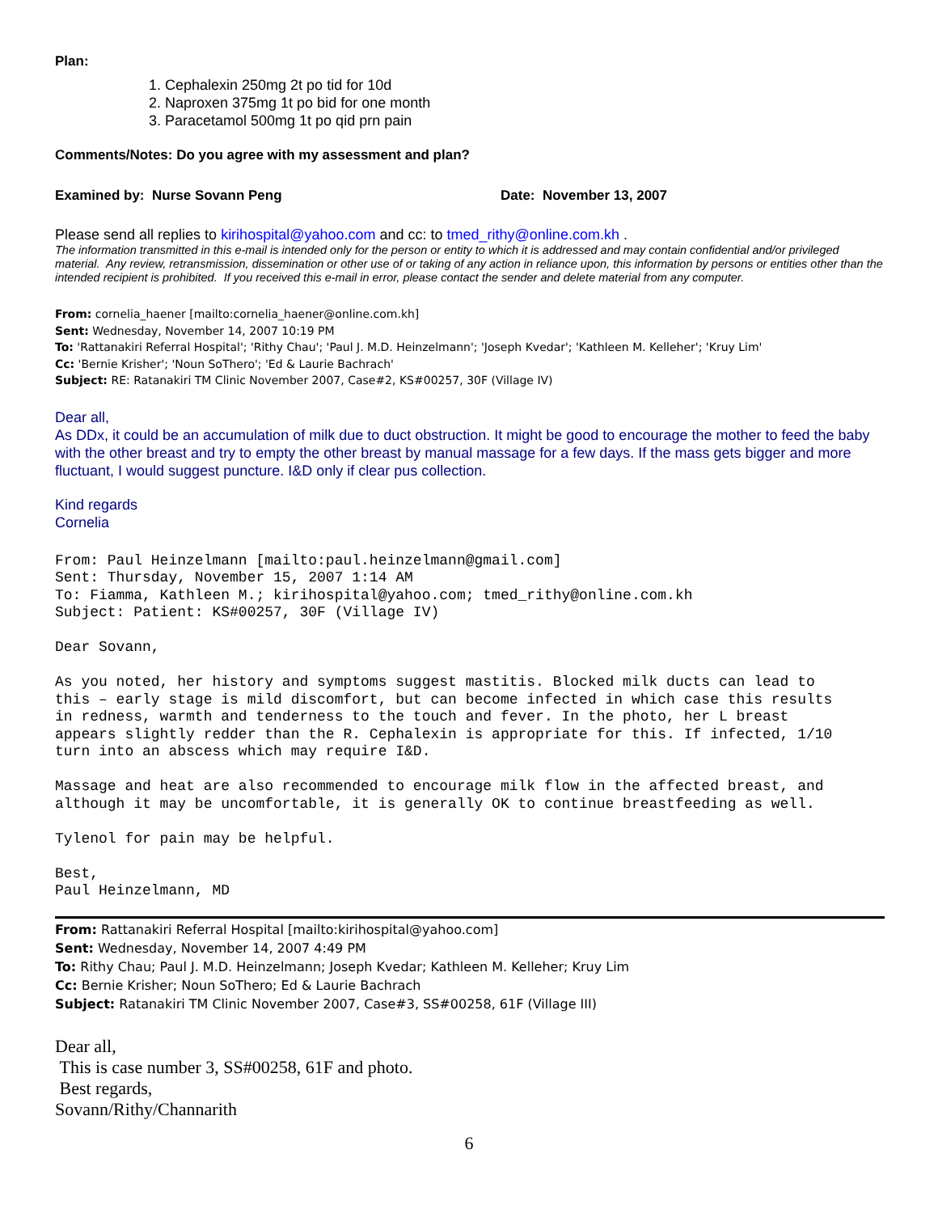Plan:
1. Cephalexin 250mg 2t po tid for 10d
2. Naproxen 375mg 1t po bid for one month
3. Paracetamol 500mg 1t po qid prn pain
Comments/Notes: Do you agree with my assessment and plan?
Examined by: Nurse Sovann Peng Date: November 13, 2007
Please send all replies to kirihospital@yahoo.com and cc: to tmed_rithy@online.com.kh .
The information transmitted in this e-mail is intended only for the person or entity to which it is addressed and may contain confidential and/or privileged material. Any review, retransmission, dissemination or other use of or taking of any action in reliance upon, this information by persons or entities other than the intended recipient is prohibited. If you received this e-mail in error, please contact the sender and delete material from any computer.
From: cornelia_haener [mailto:cornelia_haener@online.com.kh]
Sent: Wednesday, November 14, 2007 10:19 PM
To: 'Rattanakiri Referral Hospital'; 'Rithy Chau'; 'Paul J. M.D. Heinzelmann'; 'Joseph Kvedar'; 'Kathleen M. Kelleher'; 'Kruy Lim'
Cc: 'Bernie Krisher'; 'Noun SoThero'; 'Ed & Laurie Bachrach'
Subject: RE: Ratanakiri TM Clinic November 2007, Case#2, KS#00257, 30F (Village IV)
Dear all,
As DDx, it could be an accumulation of milk due to duct obstruction. It might be good to encourage the mother to feed the baby with the other breast and try to empty the other breast by manual massage for a few days. If the mass gets bigger and more fluctuant, I would suggest puncture. I&D only if clear pus collection.
Kind regards
Cornelia
From: Paul Heinzelmann [mailto:paul.heinzelmann@gmail.com] Sent: Thursday, November 15, 2007 1:14 AM To: Fiamma, Kathleen M.; kirihospital@yahoo.com; tmed_rithy@online.com.kh Subject: Patient: KS#00257, 30F (Village IV) Dear Sovann, As you noted, her history and symptoms suggest mastitis. Blocked milk ducts can lead to this – early stage is mild discomfort, but can become infected in which case this results in redness, warmth and tenderness to the touch and fever. In the photo, her L breast appears slightly redder than the R. Cephalexin is appropriate for this. If infected, 1/10 turn into an abscess which may require I&D. Massage and heat are also recommended to encourage milk flow in the affected breast, and although it may be uncomfortable, it is generally OK to continue breastfeeding as well. Tylenol for pain may be helpful. Best, Paul Heinzelmann, MD
From: Rattanakiri Referral Hospital [mailto:kirihospital@yahoo.com]
Sent: Wednesday, November 14, 2007 4:49 PM
To: Rithy Chau; Paul J. M.D. Heinzelmann; Joseph Kvedar; Kathleen M. Kelleher; Kruy Lim
Cc: Bernie Krisher; Noun SoThero; Ed & Laurie Bachrach
Subject: Ratanakiri TM Clinic November 2007, Case#3, SS#00258, 61F (Village III)
Dear all,
This is case number 3, SS#00258, 61F and photo.
Best regards,
Sovann/Rithy/Channarith
6